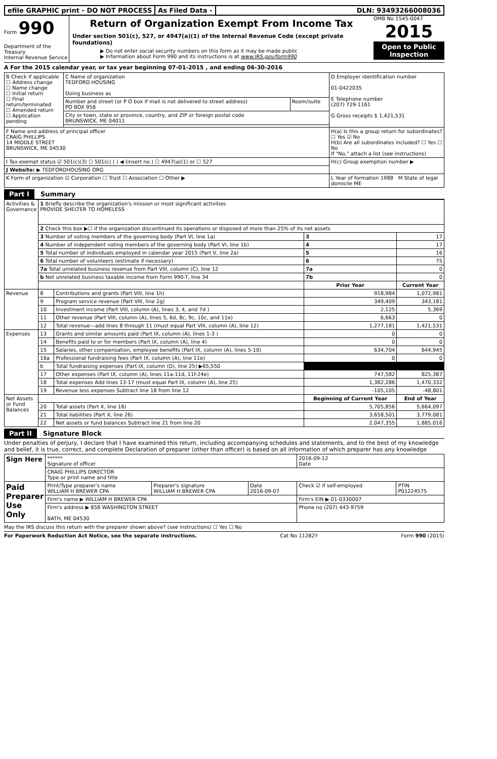efile GRAPHIC print - DO NOT PROCESS
As Filed Data - DLN: 93493266008036
Form 990
Department of the Treasury
Internal Revenue Service
Return of Organization Exempt From Income Tax
Under section 501(c), 527, or 4947(a)(1) of the Internal Revenue Code (except private foundations)
▶ Do not enter social security numbers on this form as it may be made public
▶ Information about Form 990 and its instructions is at www.IRS.gov/form990
OMB No 1545-0047
2015
Open to Public Inspection
A For the 2015 calendar year, or tax year beginning 07-01-2015 , and ending 06-30-2016
| B Check if applicable ☐ Address change ☐ Name change ☐ Initial return ☐ Final return/terminated ☐ Amended return ☐ Application pending | C Name of organization TEDFORD HOUSING Doing business as | | D Employer identification number 01-0422035 E Telephone number (207) 729-1161 G Gross receipts $ 1,421,531 |
| | Number and street (or P O box if mail is not delivered to street address) PO BOX 958 | Room/suite | |
| | City or town, state or province, country, and ZIP or foreign postal code BRUNSWICK, ME 04011 | | |
| F Name and address of principal officer CRAIG PHILLIPS 14 MIDDLE STREET BRUNSWICK, ME 04530 | | | H(a) Is this a group return for subordinates? ☐ Yes ☑ No H(b) Are all subordinates included? ☐ Yes ☐ No If "No," attach a list (see instructions) |
| I Tax-exempt status ☑ 501(c)(3) ☐ 501(c) ( ) ◀ (insert no ) ☐ 4947(a)(1) or ☐ 527 | | | H(c) Group exemption number ▶ |
| J Website: ▶ TEDFORDHOUSING ORG | | | |
| K Form of organization ☑ Corporation ☐ Trust ☐ Association ☐ Other ▶ | | | L Year of formation 1988 M State of legal domicile ME |
Part I Summary
| Activities & Governance | 1 Briefly describe the organization's mission or most significant activities PROVIDE SHELTER TO HOMELESS | | | |
| | 2 Check this box ▶☐ if the organization discontinued its operations or disposed of more than 25% of its net assets | | | |
| | 3 Number of voting members of the governing body (Part VI, line 1a) | | 3 | 17 |
| | 4 Number of independent voting members of the governing body (Part VI, line 1b) | | 4 | 17 |
| | 5 Total number of individuals employed in calendar year 2015 (Part V, line 2a) | | 5 | 16 |
| | 6 Total number of volunteers (estimate if necessary) | | 6 | 75 |
| | 7a Total unrelated business revenue from Part VIII, column (C), line 12 | | 7a | 0 |
| | b Net unrelated business taxable income from Form 990-T, line 34 | | 7b | 0 |
| | | | Prior Year | Current Year |
| Revenue | 8 | Contributions and grants (Part VIII, line 1h) | 918,984 | 1,072,981 |
| | 9 | Program service revenue (Part VIII, line 2g) | 349,409 | 343,181 |
| | 10 | Investment income (Part VIII, column (A), lines 3, 4, and 7d ) | 2,125 | 5,369 |
| | 11 | Other revenue (Part VIII, column (A), lines 5, 6d, 8c, 9c, 10c, and 11e) | 6,663 | 0 |
| | 12 | Total revenue—add lines 8 through 11 (must equal Part VIII, column (A), line 12) | 1,277,181 | 1,421,531 |
| Expenses | 13 | Grants and similar amounts paid (Part IX, column (A), lines 1-3 ) | 0 | 0 |
| | 14 | Benefits paid to or for members (Part IX, column (A), line 4) | 0 | 0 |
| | 15 | Salaries, other compensation, employee benefits (Part IX, column (A), lines 5-10) | 634,704 | 644,945 |
| | 16a | Professional fundraising fees (Part IX, column (A), line 11e) | 0 | 0 |
| | b | Total fundraising expenses (Part IX, column (D), line 25) ▶65,550 | | |
| | 17 | Other expenses (Part IX, column (A), lines 11a-11d, 11f-24e) | 747,582 | 825,387 |
| | 18 | Total expenses Add lines 13-17 (must equal Part IX, column (A), line 25) | 1,382,286 | 1,470,332 |
| | 19 | Revenue less expenses Subtract line 18 from line 12 | -105,105 | -48,801 |
| Net Assets or Fund Balances | | | Beginning of Current Year | End of Year |
| | 20 | Total assets (Part X, line 16) | 5,705,856 | 5,664,097 |
| | 21 | Total liabilities (Part X, line 26) | 3,658,501 | 3,779,081 |
| | 22 | Net assets or fund balances Subtract line 21 from line 20 | 2,047,355 | 1,885,016 |
Part II Signature Block
Under penalties of perjury, I declare that I have examined this return, including accompanying schedules and statements, and to the best of my knowledge and belief, it is true, correct, and complete Declaration of preparer (other than officer) is based on all information of which preparer has any knowledge
| Sign Here | ****** Signature of officer | | | 2016-09-12 Date | |
| | CRAIG PHILLIPS DIRECTOR Type or print name and title | | | | |
| Paid Preparer Use Only | Print/Type preparer's name WILLIAM H BREWER CPA | Preparer's signature WILLIAM H BREWER CPA | Date 2016-09-07 | Check ☑ if self-employed | PTIN P01224575 |
| | Firm's name ▶ WILLIAM H BREWER CPA | | | Firm's EIN ▶ 01-0330007 | |
| | Firm's address ▶ 858 WASHINGTON STREET BATH, ME 04530 | | | Phone no (207) 443-9759 | |
May the IRS discuss this return with the preparer shown above? (see instructions) ☐ Yes ☐ No
For Paperwork Reduction Act Notice, see the separate instructions. Cat No 11282Y Form 990 (2015)